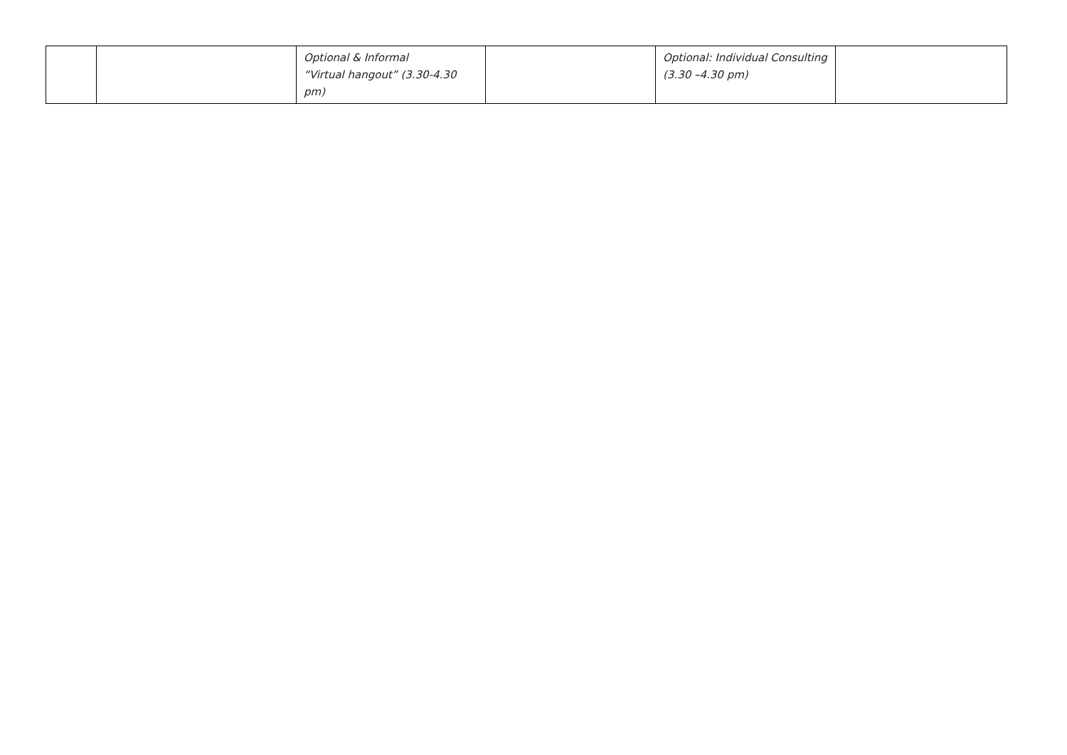| | | Optional & Informal “Virtual hangout” (3.30-4.30 pm) | | Optional: Individual Consulting (3.30 –4.30 pm) | |